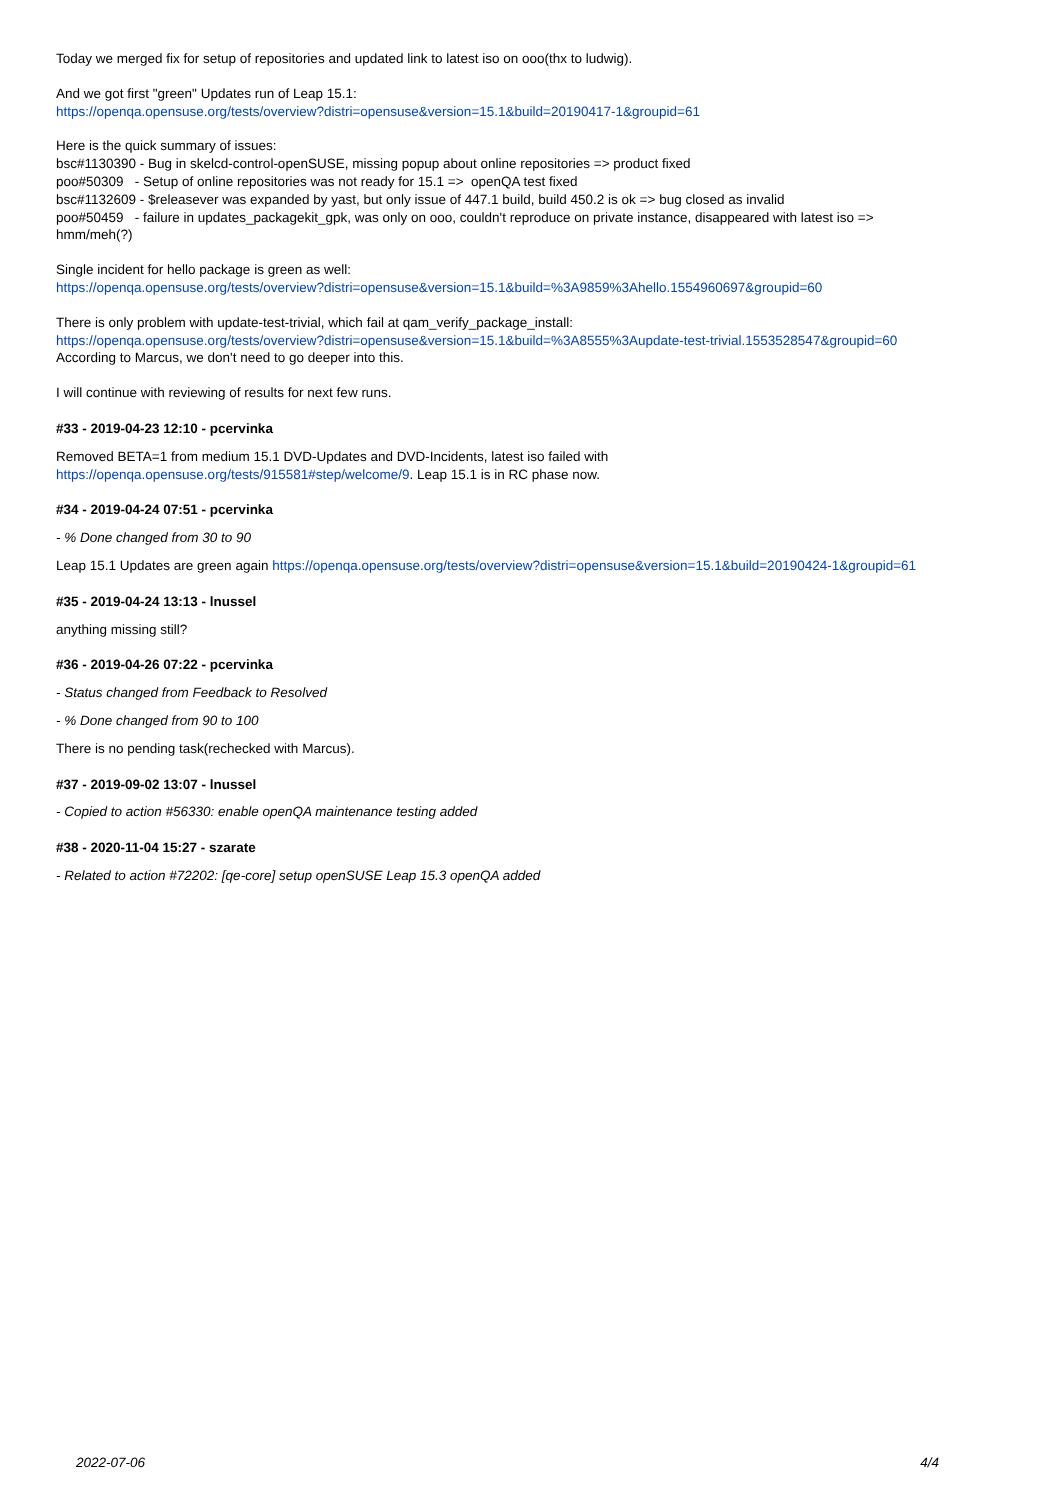Today we merged fix for setup of repositories and updated link to latest iso on ooo(thx to ludwig).
And we got first "green" Updates run of Leap 15.1:
https://openqa.opensuse.org/tests/overview?distri=opensuse&version=15.1&build=20190417-1&groupid=61
Here is the quick summary of issues:
bsc#1130390 - Bug in skelcd-control-openSUSE, missing popup about online repositories => product fixed
poo#50309 - Setup of online repositories was not ready for 15.1 => openQA test fixed
bsc#1132609 - $releasever was expanded by yast, but only issue of 447.1 build, build 450.2 is ok => bug closed as invalid
poo#50459 - failure in updates_packagekit_gpk, was only on ooo, couldn't reproduce on private instance, disappeared with latest iso =>
hmm/meh(?)
Single incident for hello package is green as well:
https://openqa.opensuse.org/tests/overview?distri=opensuse&version=15.1&build=%3A9859%3Ahello.1554960697&groupid=60
There is only problem with update-test-trivial, which fail at qam_verify_package_install:
https://openqa.opensuse.org/tests/overview?distri=opensuse&version=15.1&build=%3A8555%3Aupdate-test-trivial.1553528547&groupid=60
According to Marcus, we don't need to go deeper into this.
I will continue with reviewing of results for next few runs.
#33 - 2019-04-23 12:10 - pcervinka
Removed BETA=1 from medium 15.1 DVD-Updates and DVD-Incidents, latest iso failed with
https://openqa.opensuse.org/tests/915581#step/welcome/9. Leap 15.1 is in RC phase now.
#34 - 2019-04-24 07:51 - pcervinka
- % Done changed from 30 to 90
Leap 15.1 Updates are green again https://openqa.opensuse.org/tests/overview?distri=opensuse&version=15.1&build=20190424-1&groupid=61
#35 - 2019-04-24 13:13 - lnussel
anything missing still?
#36 - 2019-04-26 07:22 - pcervinka
- Status changed from Feedback to Resolved
- % Done changed from 90 to 100
There is no pending task(rechecked with Marcus).
#37 - 2019-09-02 13:07 - lnussel
- Copied to action #56330: enable openQA maintenance testing added
#38 - 2020-11-04 15:27 - szarate
- Related to action #72202: [qe-core] setup openSUSE Leap 15.3 openQA added
2022-07-06 4/4